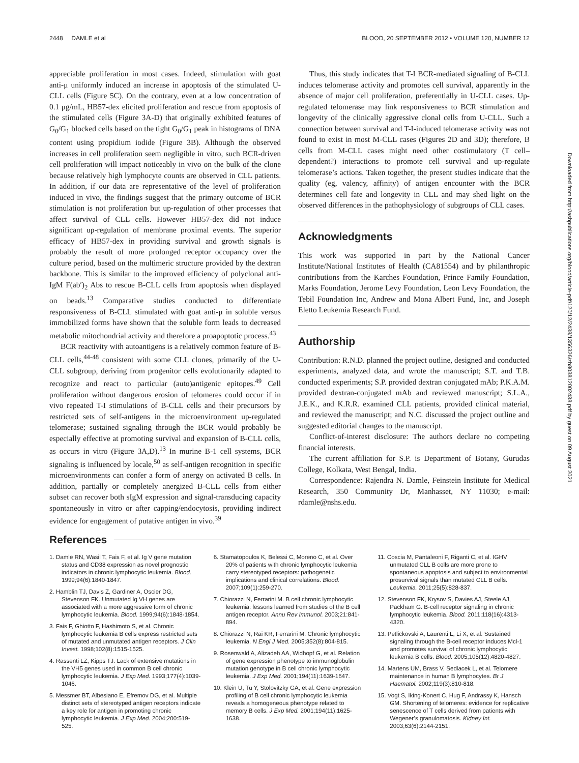2448 DAMLE et al BLOOD, 20 SEPTEMBER 2012 • VOLUME 120, NUMBER 12
appreciable proliferation in most cases. Indeed, stimulation with goat anti-μ uniformly induced an increase in apoptosis of the stimulated U-CLL cells (Figure 5C). On the contrary, even at a low concentration of 0.1 μg/mL, HB57-dex elicited proliferation and rescue from apoptosis of the stimulated cells (Figure 3A-D) that originally exhibited features of G<sub>0</sub>/G<sub>1</sub> blocked cells based on the tight G<sub>0</sub>/G<sub>1</sub> peak in histograms of DNA content using propidium iodide (Figure 3B). Although the observed increases in cell proliferation seem negligible in vitro, such BCR-driven cell proliferation will impact noticeably in vivo on the bulk of the clone because relatively high lymphocyte counts are observed in CLL patients. In addition, if our data are representative of the level of proliferation induced in vivo, the findings suggest that the primary outcome of BCR stimulation is not proliferation but up-regulation of other processes that affect survival of CLL cells. However HB57-dex did not induce significant up-regulation of membrane proximal events. The superior efficacy of HB57-dex in providing survival and growth signals is probably the result of more prolonged receptor occupancy over the culture period, based on the multimeric structure provided by the dextran backbone. This is similar to the improved efficiency of polyclonal anti-IgM F(ab′)<sub>2</sub> Abs to rescue B-CLL cells from apoptosis when displayed on beads.<sup>13</sup> Comparative studies conducted to differentiate responsiveness of B-CLL stimulated with goat anti-μ in soluble versus immobilized forms have shown that the soluble form leads to decreased metabolic mitochondrial activity and therefore a proapoptotic process.<sup>43</sup>
BCR reactivity with autoantigens is a relatively common feature of B-CLL cells,<sup>44-48</sup> consistent with some CLL clones, primarily of the U-CLL subgroup, deriving from progenitor cells evolutionarily adapted to recognize and react to particular (auto)antigenic epitopes.<sup>49</sup> Cell proliferation without dangerous erosion of telomeres could occur if in vivo repeated T-I stimulations of B-CLL cells and their precursors by restricted sets of self-antigens in the microenvironment up-regulated telomerase; sustained signaling through the BCR would probably be especially effective at promoting survival and expansion of B-CLL cells, as occurs in vitro (Figure 3A,D).<sup>13</sup> In murine B-1 cell systems, BCR signaling is influenced by locale,<sup>50</sup> as self-antigen recognition in specific microenvironments can confer a form of anergy on activated B cells. In addition, partially or completely anergized B-CLL cells from either subset can recover both sIgM expression and signal-transducing capacity spontaneously in vitro or after capping/endocytosis, providing indirect evidence for engagement of putative antigen in vivo.<sup>39</sup>
Thus, this study indicates that T-I BCR-mediated signaling of B-CLL induces telomerase activity and promotes cell survival, apparently in the absence of major cell proliferation, preferentially in U-CLL cases. Up-regulated telomerase may link responsiveness to BCR stimulation and longevity of the clinically aggressive clonal cells from U-CLL. Such a connection between survival and T-I-induced telomerase activity was not found to exist in most M-CLL cases (Figures 2D and 3D); therefore, B cells from M-CLL cases might need other costimulatory (T cell–dependent?) interactions to promote cell survival and up-regulate telomerase’s actions. Taken together, the present studies indicate that the quality (eg, valency, affinity) of antigen encounter with the BCR determines cell fate and longevity in CLL and may shed light on the observed differences in the pathophysiology of subgroups of CLL cases.
Acknowledgments
This work was supported in part by the National Cancer Institute/National Institutes of Health (CA81554) and by philanthropic contributions from the Karches Foundation, Prince Family Foundation, Marks Foundation, Jerome Levy Foundation, Leon Levy Foundation, the Tebil Foundation Inc, Andrew and Mona Albert Fund, Inc, and Joseph Eletto Leukemia Research Fund.
Authorship
Contribution: R.N.D. planned the project outline, designed and conducted experiments, analyzed data, and wrote the manuscript; S.T. and T.B. conducted experiments; S.P. provided dextran conjugated mAb; P.K.A.M. provided dextran-conjugated mAb and reviewed manuscript; S.L.A., J.E.K., and K.R.R. examined CLL patients, provided clinical material, and reviewed the manuscript; and N.C. discussed the project outline and suggested editorial changes to the manuscript.
Conflict-of-interest disclosure: The authors declare no competing financial interests.
The current affiliation for S.P. is Department of Botany, Gurudas College, Kolkata, West Bengal, India.
Correspondence: Rajendra N. Damle, Feinstein Institute for Medical Research, 350 Community Dr, Manhasset, NY 11030; e-mail: rdamle@nshs.edu.
References
1. Damle RN, Wasil T, Fais F, et al. Ig V gene mutation status and CD38 expression as novel prognostic indicators in chronic lymphocytic leukemia. Blood. 1999;94(6):1840-1847.
2. Hamblin TJ, Davis Z, Gardiner A, Oscier DG, Stevenson FK. Unmutated Ig VH genes are associated with a more aggressive form of chronic lymphocytic leukemia. Blood. 1999;94(6):1848-1854.
3. Fais F, Ghiotto F, Hashimoto S, et al. Chronic lymphocytic leukemia B cells express restricted sets of mutated and unmutated antigen receptors. J Clin Invest. 1998;102(8):1515-1525.
4. Rassenti LZ, Kipps TJ. Lack of extensive mutations in the VH5 genes used in common B cell chronic lymphocytic leukemia. J Exp Med. 1993;177(4):1039-1046.
5. Messmer BT, Albesiano E, Efremov DG, et al. Multiple distinct sets of stereotyped antigen receptors indicate a key role for antigen in promoting chronic lymphocytic leukemia. J Exp Med. 2004;200:519-525.
6. Stamatopoulos K, Belessi C, Moreno C, et al. Over 20% of patients with chronic lymphocytic leukemia carry stereotyped receptors: pathogenetic implications and clinical correlations. Blood. 2007;109(1):259-270.
7. Chiorazzi N, Ferrarini M. B cell chronic lymphocytic leukemia: lessons learned from studies of the B cell antigen receptor. Annu Rev Immunol. 2003;21:841-894.
8. Chiorazzi N, Rai KR, Ferrarini M. Chronic lymphocytic leukemia. N Engl J Med. 2005;352(8):804-815.
9. Rosenwald A, Alizadeh AA, Widhopf G, et al. Relation of gene expression phenotype to immunoglobulin mutation genotype in B cell chronic lymphocytic leukemia. J Exp Med. 2001;194(11):1639-1647.
10. Klein U, Tu Y, Stolovitzky GA, et al. Gene expression profiling of B cell chronic lymphocytic leukemia reveals a homogeneous phenotype related to memory B cells. J Exp Med. 2001;194(11):1625-1638.
11. Coscia M, Pantaleoni F, Riganti C, et al. IGHV unmutated CLL B cells are more prone to spontaneous apoptosis and subject to environmental prosurvival signals than mutated CLL B cells. Leukemia. 2011;25(5):828-837.
12. Stevenson FK, Krysov S, Davies AJ, Steele AJ, Packham G. B-cell receptor signaling in chronic lymphocytic leukemia. Blood. 2011;118(16):4313-4320.
13. Petlickovski A, Laurenti L, Li X, et al. Sustained signaling through the B-cell receptor induces Mcl-1 and promotes survival of chronic lymphocytic leukemia B cells. Blood. 2005;105(12):4820-4827.
14. Martens UM, Brass V, Sedlacek L, et al. Telomere maintenance in human B lymphocytes. Br J Haematol. 2002;119(3):810-818.
15. Vogt S, Iking-Konert C, Hug F, Andrassy K, Hansch GM. Shortening of telomeres: evidence for replicative senescence of T cells derived from patients with Wegener’s granulomatosis. Kidney Int. 2003;63(6):2144-2151.
Downloaded from http://ashpublications.org/blood/article-pdf/120/12/2438/1356326/zh803812002438.pdf by guest on 09 August 2021